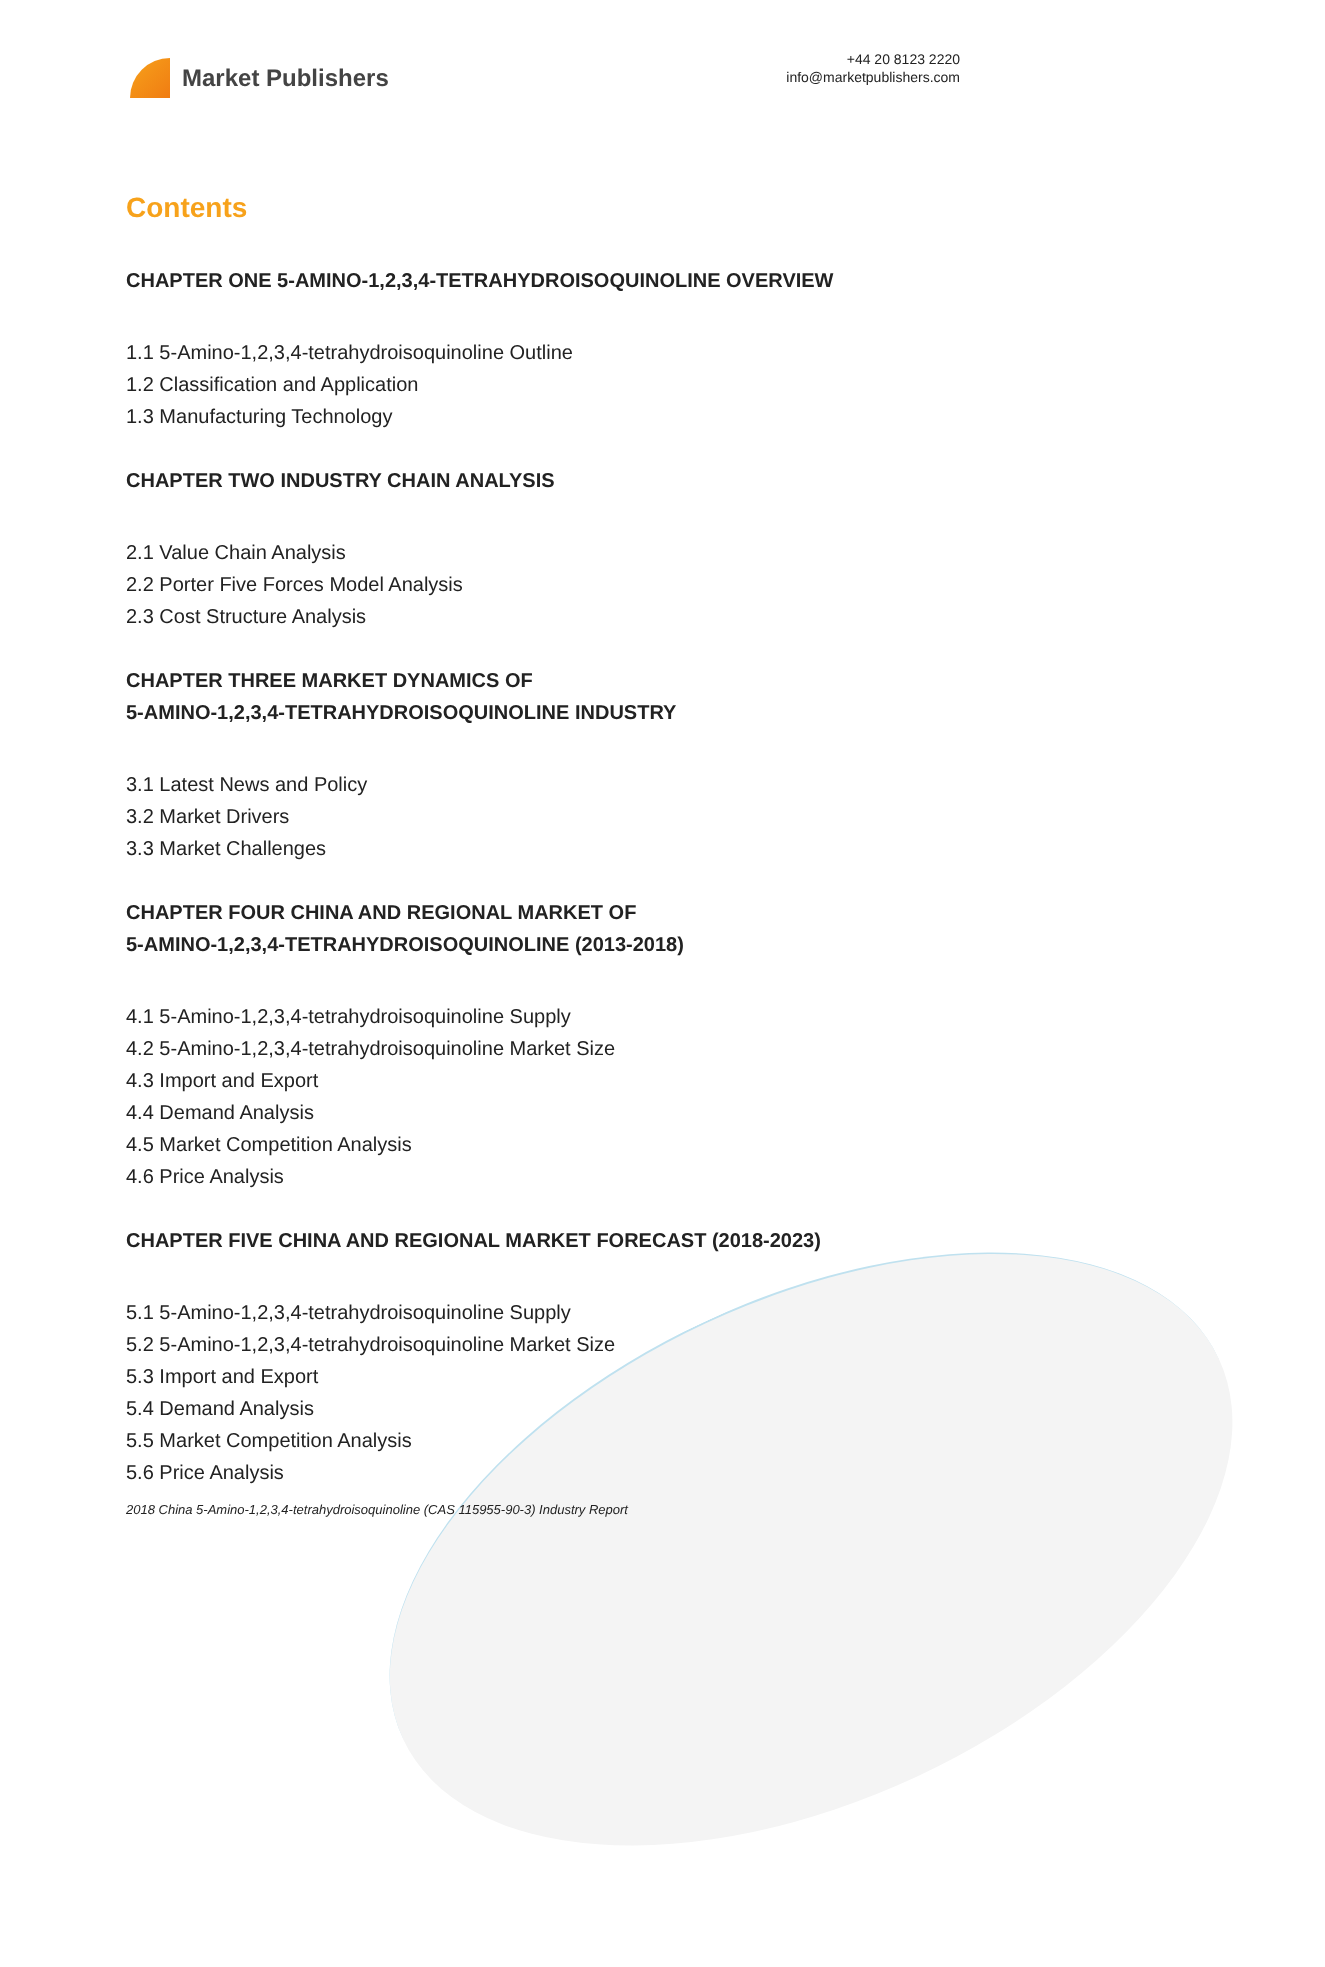Market Publishers
+44 20 8123 2220
info@marketpublishers.com
Contents
CHAPTER ONE 5-AMINO-1,2,3,4-TETRAHYDROISOQUINOLINE OVERVIEW
1.1 5-Amino-1,2,3,4-tetrahydroisoquinoline Outline
1.2 Classification and Application
1.3 Manufacturing Technology
CHAPTER TWO INDUSTRY CHAIN ANALYSIS
2.1 Value Chain Analysis
2.2 Porter Five Forces Model Analysis
2.3 Cost Structure Analysis
CHAPTER THREE MARKET DYNAMICS OF
5-AMINO-1,2,3,4-TETRAHYDROISOQUINOLINE INDUSTRY
3.1 Latest News and Policy
3.2 Market Drivers
3.3 Market Challenges
CHAPTER FOUR CHINA AND REGIONAL MARKET OF
5-AMINO-1,2,3,4-TETRAHYDROISOQUINOLINE (2013-2018)
4.1 5-Amino-1,2,3,4-tetrahydroisoquinoline Supply
4.2 5-Amino-1,2,3,4-tetrahydroisoquinoline Market Size
4.3 Import and Export
4.4 Demand Analysis
4.5 Market Competition Analysis
4.6 Price Analysis
CHAPTER FIVE CHINA AND REGIONAL MARKET FORECAST (2018-2023)
5.1 5-Amino-1,2,3,4-tetrahydroisoquinoline Supply
5.2 5-Amino-1,2,3,4-tetrahydroisoquinoline Market Size
5.3 Import and Export
5.4 Demand Analysis
5.5 Market Competition Analysis
5.6 Price Analysis
2018 China 5-Amino-1,2,3,4-tetrahydroisoquinoline (CAS 115955-90-3) Industry Report